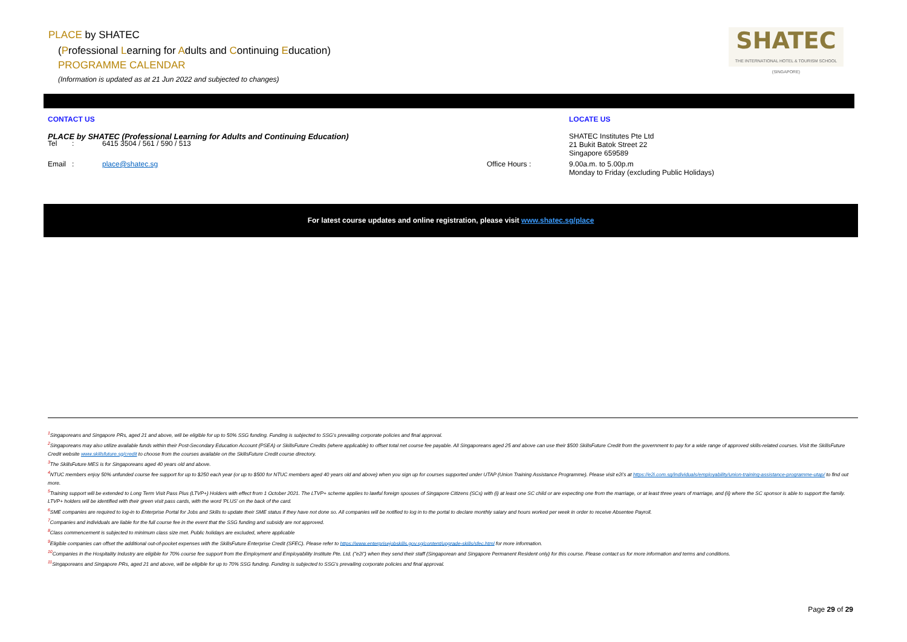PLACE by SHATEC
(Professional Learning for Adults and Continuing Education)
PROGRAMME CALENDAR
(Information is updated as at 21 Jun 2022 and subjected to changes)
SHATEC
THE INTERNATIONAL HOTEL & TOURISM SCHOOL (SINGAPORE)
CONTACT US LOCATE US
PLACE by SHATEC (Professional Learning for Adults and Continuing Education) SHATEC Institutes Pte Ltd
21 Bukit Batok Street 22
Singapore 659589
Tel : 6415 3504 / 561 / 590 / 513
Email : place@shatec.sg Office Hours
: 9.00a.m. to 5.00p.m
Monday to Friday (excluding Public Holidays)
For latest course updates and online registration, please visit www.shatec.sg/place
<sup>1</sup> Singaporeans and Singapore PRs, aged 21 and above, will be eligible for up to 50% SSG funding. Funding is subjected to SSG's prevailing corporate policies and final approval.
<sup>2</sup> Singaporeans may also utilize available funds within their Post-Secondary Education Account (PSEA) or SkillsFuture Credits (where applicable) to offset total net course fee payable. All Singaporeans aged 25 and above can use their $500 SkillsFuture Credit from the government to pay for a wide range of approved skills-related courses. Visit the SkillsFuture Credit website www.skillsfuture.sg/credit to choose from the courses available on the SkillsFuture Credit course directory.
<sup>3</sup> The SkillsFuture MES is for Singaporeans aged 40 years old and above.
<sup>4</sup> NTUC members enjoy 50% unfunded course fee support for up to $250 each year (or up to $500 for NTUC members aged 40 years old and above) when you sign up for courses supported under UTAP (Union Training Assistance Programme). Please visit e2i's at https://e2i.com.sg/individuals/employability/union-training-assistance-programme-utap/ to find out more.
<sup>5</sup> Training support will be extended to Long Term Visit Pass Plus (LTVP+) Holders with effect from 1 October 2021. The LTVP+ scheme applies to lawful foreign spouses of Singapore Citizens (SCs) with (i) at least one SC child or are expecting one from the marriage, or at least three years of marriage, and (ii) where the SC sponsor is able to support the family. LTVP+ holders will be identified with their green visit pass cards, with the word 'PLUS' on the back of the card.
<sup>6</sup> SME companies are required to log-in to Enterprise Portal for Jobs and Skills to update their SME status if they have not done so. All companies will be notified to log in to the portal to declare monthly salary and hours worked per week in order to receive Absentee Payroll.
<sup>7</sup> Companies and individuals are liable for the full course fee in the event that the SSG funding and subsidy are not approved.
<sup>8</sup> Class commencement is subjected to minimum class size met. Public holidays are excluded, where applicable
<sup>9</sup> Eligible companies can offset the additional out-of-pocket expenses with the SkillsFuture Enterprise Credit (SFEC). Please refer to https://www.enterprisejobskills.gov.sg/content/upgrade-skills/sfec.html for more information.
<sup>10</sup> Companies in the Hospitality Industry are eligible for 70% course fee support from the Employment and Employability Institute Pte. Ltd. ("e2i") when they send their staff (Singaporean and Singapore Permanent Resident only) for this course. Please contact us for more information and terms and conditions.
<sup>11</sup> Singaporeans and Singapore PRs, aged 21 and above, will be eligible for up to 70% SSG funding. Funding is subjected to SSG's prevailing corporate policies and final approval.
Page 29 of 29